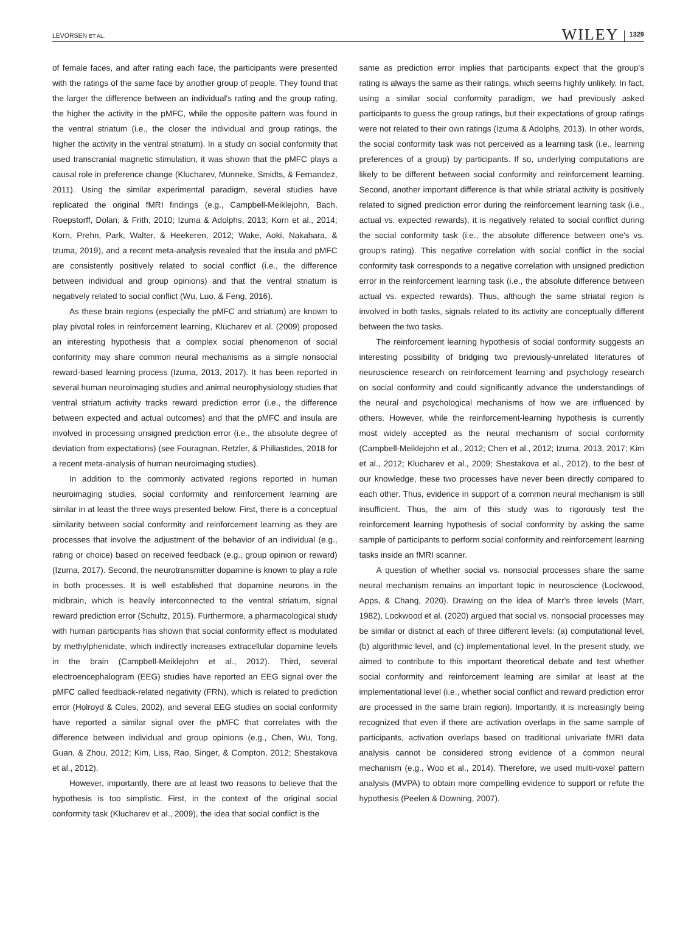LEVORSEN ET AL. WILEY 1329
of female faces, and after rating each face, the participants were presented with the ratings of the same face by another group of people. They found that the larger the difference between an individual's rating and the group rating, the higher the activity in the pMFC, while the opposite pattern was found in the ventral striatum (i.e., the closer the individual and group ratings, the higher the activity in the ventral striatum). In a study on social conformity that used transcranial magnetic stimulation, it was shown that the pMFC plays a causal role in preference change (Klucharev, Munneke, Smidts, & Fernandez, 2011). Using the similar experimental paradigm, several studies have replicated the original fMRI findings (e.g., Campbell-Meiklejohn, Bach, Roepstorff, Dolan, & Frith, 2010; Izuma & Adolphs, 2013; Korn et al., 2014; Korn, Prehn, Park, Walter, & Heekeren, 2012; Wake, Aoki, Nakahara, & Izuma, 2019), and a recent meta-analysis revealed that the insula and pMFC are consistently positively related to social conflict (i.e., the difference between individual and group opinions) and that the ventral striatum is negatively related to social conflict (Wu, Luo, & Feng, 2016).
As these brain regions (especially the pMFC and striatum) are known to play pivotal roles in reinforcement learning, Klucharev et al. (2009) proposed an interesting hypothesis that a complex social phenomenon of social conformity may share common neural mechanisms as a simple nonsocial reward-based learning process (Izuma, 2013, 2017). It has been reported in several human neuroimaging studies and animal neurophysiology studies that ventral striatum activity tracks reward prediction error (i.e., the difference between expected and actual outcomes) and that the pMFC and insula are involved in processing unsigned prediction error (i.e., the absolute degree of deviation from expectations) (see Fouragnan, Retzler, & Philiastides, 2018 for a recent meta-analysis of human neuroimaging studies).
In addition to the commonly activated regions reported in human neuroimaging studies, social conformity and reinforcement learning are similar in at least the three ways presented below. First, there is a conceptual similarity between social conformity and reinforcement learning as they are processes that involve the adjustment of the behavior of an individual (e.g., rating or choice) based on received feedback (e.g., group opinion or reward) (Izuma, 2017). Second, the neurotransmitter dopamine is known to play a role in both processes. It is well established that dopamine neurons in the midbrain, which is heavily interconnected to the ventral striatum, signal reward prediction error (Schultz, 2015). Furthermore, a pharmacological study with human participants has shown that social conformity effect is modulated by methylphenidate, which indirectly increases extracellular dopamine levels in the brain (Campbell-Meiklejohn et al., 2012). Third, several electroencephalogram (EEG) studies have reported an EEG signal over the pMFC called feedback-related negativity (FRN), which is related to prediction error (Holroyd & Coles, 2002), and several EEG studies on social conformity have reported a similar signal over the pMFC that correlates with the difference between individual and group opinions (e.g., Chen, Wu, Tong, Guan, & Zhou, 2012; Kim, Liss, Rao, Singer, & Compton, 2012; Shestakova et al., 2012).
However, importantly, there are at least two reasons to believe that the hypothesis is too simplistic. First, in the context of the original social conformity task (Klucharev et al., 2009), the idea that social conflict is the
same as prediction error implies that participants expect that the group's rating is always the same as their ratings, which seems highly unlikely. In fact, using a similar social conformity paradigm, we had previously asked participants to guess the group ratings, but their expectations of group ratings were not related to their own ratings (Izuma & Adolphs, 2013). In other words, the social conformity task was not perceived as a learning task (i.e., learning preferences of a group) by participants. If so, underlying computations are likely to be different between social conformity and reinforcement learning. Second, another important difference is that while striatal activity is positively related to signed prediction error during the reinforcement learning task (i.e., actual vs. expected rewards), it is negatively related to social conflict during the social conformity task (i.e., the absolute difference between one's vs. group's rating). This negative correlation with social conflict in the social conformity task corresponds to a negative correlation with unsigned prediction error in the reinforcement learning task (i.e., the absolute difference between actual vs. expected rewards). Thus, although the same striatal region is involved in both tasks, signals related to its activity are conceptually different between the two tasks.
The reinforcement learning hypothesis of social conformity suggests an interesting possibility of bridging two previously-unrelated literatures of neuroscience research on reinforcement learning and psychology research on social conformity and could significantly advance the understandings of the neural and psychological mechanisms of how we are influenced by others. However, while the reinforcement-learning hypothesis is currently most widely accepted as the neural mechanism of social conformity (Campbell-Meiklejohn et al., 2012; Chen et al., 2012; Izuma, 2013, 2017; Kim et al., 2012; Klucharev et al., 2009; Shestakova et al., 2012), to the best of our knowledge, these two processes have never been directly compared to each other. Thus, evidence in support of a common neural mechanism is still insufficient. Thus, the aim of this study was to rigorously test the reinforcement learning hypothesis of social conformity by asking the same sample of participants to perform social conformity and reinforcement learning tasks inside an fMRI scanner.
A question of whether social vs. nonsocial processes share the same neural mechanism remains an important topic in neuroscience (Lockwood, Apps, & Chang, 2020). Drawing on the idea of Marr's three levels (Marr, 1982), Lockwood et al. (2020) argued that social vs. nonsocial processes may be similar or distinct at each of three different levels: (a) computational level, (b) algorithmic level, and (c) implementational level. In the present study, we aimed to contribute to this important theoretical debate and test whether social conformity and reinforcement learning are similar at least at the implementational level (i.e., whether social conflict and reward prediction error are processed in the same brain region). Importantly, it is increasingly being recognized that even if there are activation overlaps in the same sample of participants, activation overlaps based on traditional univariate fMRI data analysis cannot be considered strong evidence of a common neural mechanism (e.g., Woo et al., 2014). Therefore, we used multi-voxel pattern analysis (MVPA) to obtain more compelling evidence to support or refute the hypothesis (Peelen & Downing, 2007).